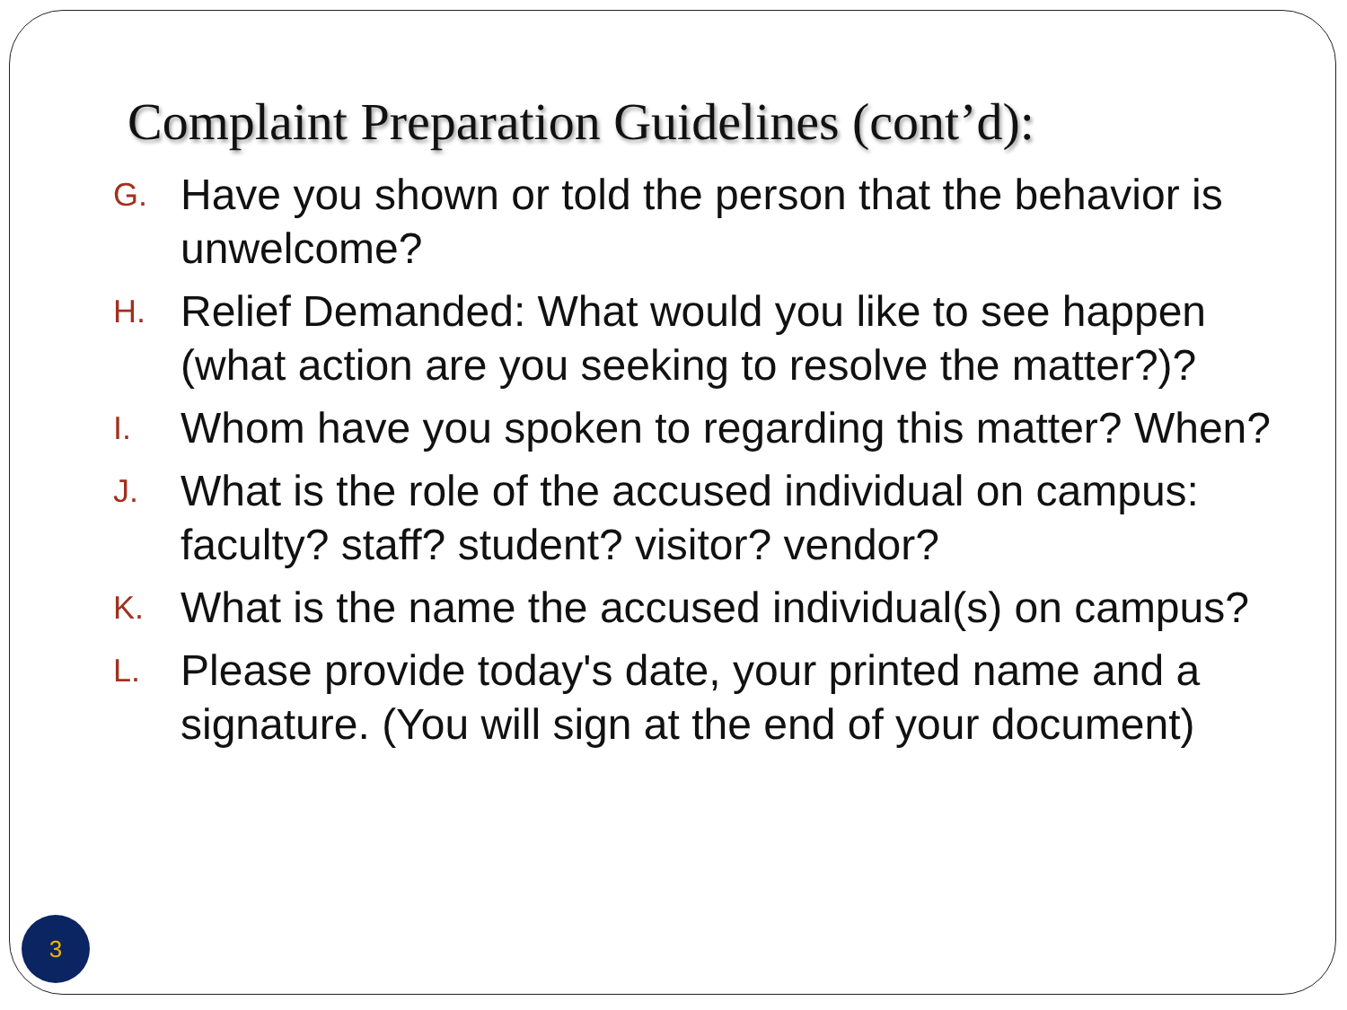Complaint Preparation Guidelines (cont’d):
G. Have you shown or told the person that the behavior is unwelcome?
H. Relief Demanded: What would you like to see happen (what action are you seeking to resolve the matter?)?
I. Whom have you spoken to regarding this matter? When?
J. What is the role of the accused individual on campus: faculty? staff? student? visitor? vendor?
K. What is the name the accused individual(s) on campus?
L. Please provide today's date, your printed name and a signature. (You will sign at the end of your document)
3